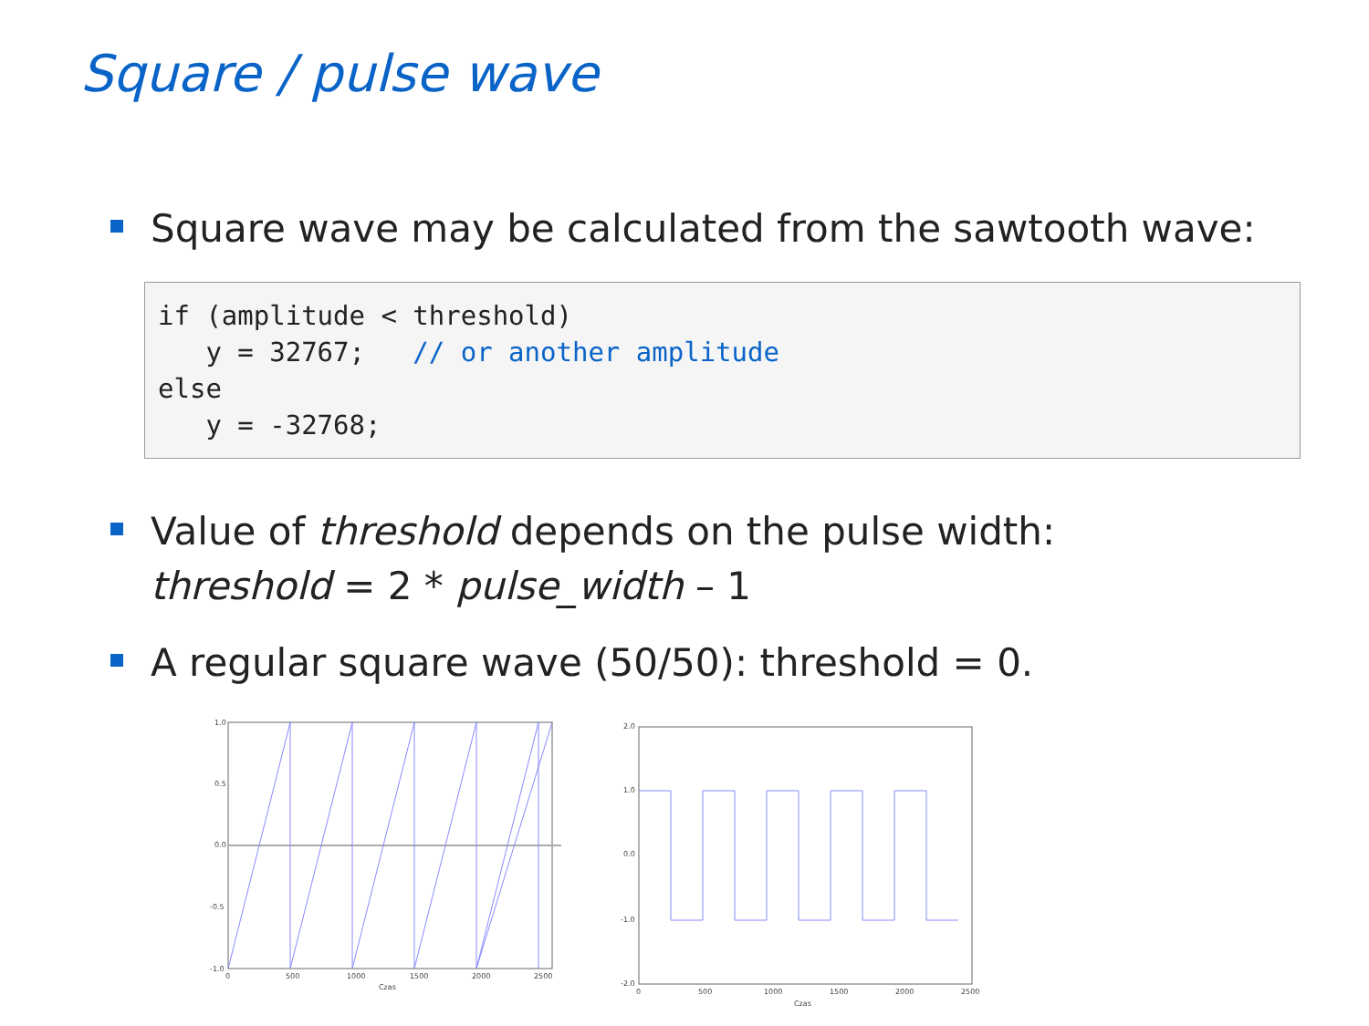Square / pulse wave
Square wave may be calculated from the sawtooth wave:
if (amplitude < threshold)
   y = 32767;   // or another amplitude
else
   y = -32768;
Value of threshold depends on the pulse width:
threshold = 2 * pulse_width – 1
A regular square wave (50/50): threshold = 0.
1.0
0.5
0.0
-0.5
-1.0
0
500
1000
1500
2000
2500
Czas
2.0
1.0
0.0
-1.0
-2.0
0
500
1000
1500
2000
2500
Czas